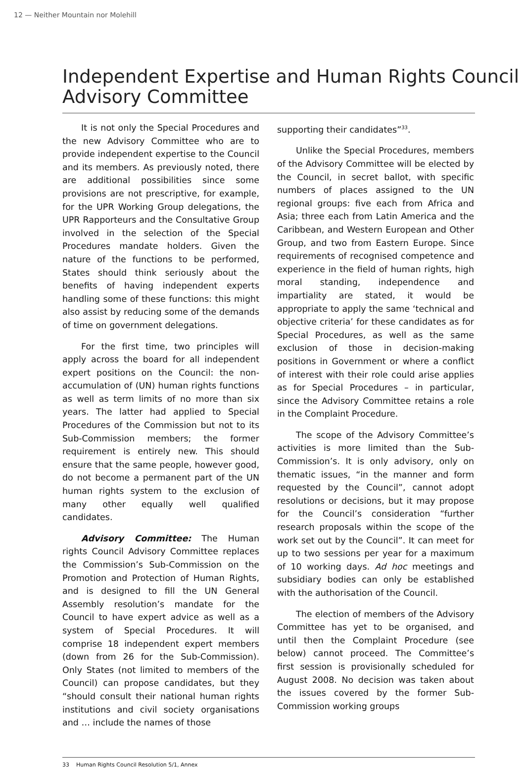12 — Neither Mountain nor Molehill
Independent Expertise and Human Rights Council Advisory Committee
It is not only the Special Procedures and the new Advisory Committee who are to provide independent expertise to the Council and its members. As previously noted, there are additional possibilities since some provisions are not prescriptive, for example, for the UPR Working Group delegations, the UPR Rapporteurs and the Consultative Group involved in the selection of the Special Procedures mandate holders. Given the nature of the functions to be performed, States should think seriously about the benefits of having independent experts handling some of these functions: this might also assist by reducing some of the demands of time on government delegations.
For the first time, two principles will apply across the board for all independent expert positions on the Council: the non-accumulation of (UN) human rights functions as well as term limits of no more than six years. The latter had applied to Special Procedures of the Commission but not to its Sub-Commission members; the former requirement is entirely new. This should ensure that the same people, however good, do not become a permanent part of the UN human rights system to the exclusion of many other equally well qualified candidates.
Advisory Committee: The Human rights Council Advisory Committee replaces the Commission’s Sub-Commission on the Promotion and Protection of Human Rights, and is designed to fill the UN General Assembly resolution’s mandate for the Council to have expert advice as well as a system of Special Procedures. It will comprise 18 independent expert members (down from 26 for the Sub-Commission). Only States (not limited to members of the Council) can propose candidates, but they “should consult their national human rights institutions and civil society organisations and … include the names of those
supporting their candidates”<sup>33</sup>.
Unlike the Special Procedures, members of the Advisory Committee will be elected by the Council, in secret ballot, with specific numbers of places assigned to the UN regional groups: five each from Africa and Asia; three each from Latin America and the Caribbean, and Western European and Other Group, and two from Eastern Europe. Since requirements of recognised competence and experience in the field of human rights, high moral standing, independence and impartiality are stated, it would be appropriate to apply the same ‘technical and objective criteria’ for these candidates as for Special Procedures, as well as the same exclusion of those in decision-making positions in Government or where a conflict of interest with their role could arise applies as for Special Procedures – in particular, since the Advisory Committee retains a role in the Complaint Procedure.
The scope of the Advisory Committee’s activities is more limited than the Sub-Commission’s. It is only advisory, only on thematic issues, “in the manner and form requested by the Council”, cannot adopt resolutions or decisions, but it may propose for the Council’s consideration “further research proposals within the scope of the work set out by the Council”. It can meet for up to two sessions per year for a maximum of 10 working days. Ad hoc meetings and subsidiary bodies can only be established with the authorisation of the Council.
The election of members of the Advisory Committee has yet to be organised, and until then the Complaint Procedure (see below) cannot proceed. The Committee’s first session is provisionally scheduled for August 2008. No decision was taken about the issues covered by the former Sub-Commission working groups
33 Human Rights Council Resolution 5/1, Annex